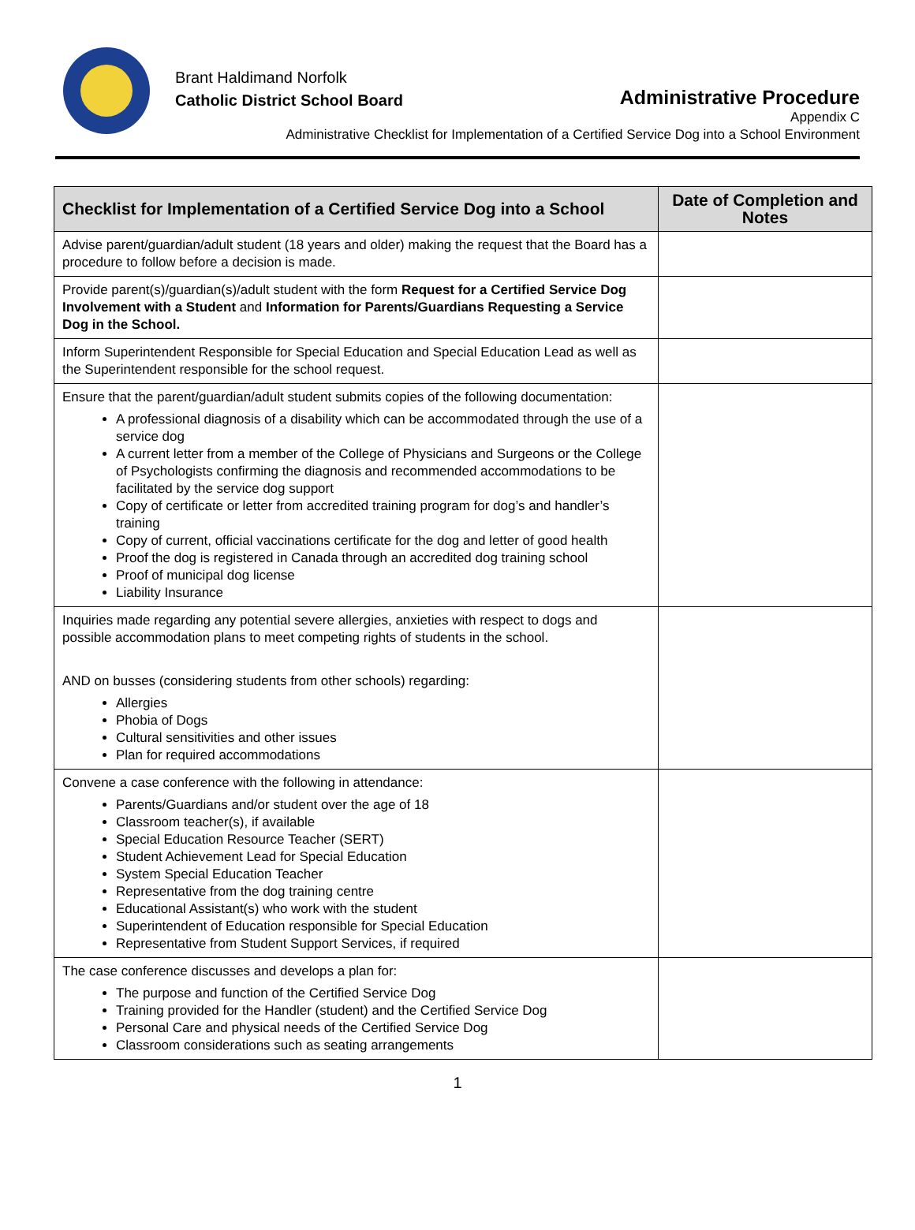Brant Haldimand Norfolk
Catholic District School Board
Administrative Procedure
Appendix C
Administrative Checklist for Implementation of a Certified Service Dog into a School Environment
| Checklist for Implementation of a Certified Service Dog into a School | Date of Completion and Notes |
| --- | --- |
| Advise parent/guardian/adult student (18 years and older) making the request that the Board has a procedure to follow before a decision is made. | |
| Provide parent(s)/guardian(s)/adult student with the form Request for a Certified Service Dog Involvement with a Student and Information for Parents/Guardians Requesting a Service Dog in the School. | |
| Inform Superintendent Responsible for Special Education and Special Education Lead as well as the Superintendent responsible for the school request. | |
| Ensure that the parent/guardian/adult student submits copies of the following documentation: A professional diagnosis of a disability which can be accommodated through the use of a service dog A current letter from a member of the College of Physicians and Surgeons or the College of Psychologists confirming the diagnosis and recommended accommodations to be facilitated by the service dog support Copy of certificate or letter from accredited training program for dog’s and handler’s training Copy of current, official vaccinations certificate for the dog and letter of good health Proof the dog is registered in Canada through an accredited dog training school Proof of municipal dog license Liability Insurance | |
| Inquiries made regarding any potential severe allergies, anxieties with respect to dogs and possible accommodation plans to meet competing rights of students in the school. AND on busses (considering students from other schools) regarding: Allergies Phobia of Dogs Cultural sensitivities and other issues Plan for required accommodations | |
| Convene a case conference with the following in attendance: Parents/Guardians and/or student over the age of 18 Classroom teacher(s), if available Special Education Resource Teacher (SERT) Student Achievement Lead for Special Education System Special Education Teacher Representative from the dog training centre Educational Assistant(s) who work with the student Superintendent of Education responsible for Special Education Representative from Student Support Services, if required | |
| The case conference discusses and develops a plan for: The purpose and function of the Certified Service Dog Training provided for the Handler (student) and the Certified Service Dog Personal Care and physical needs of the Certified Service Dog Classroom considerations such as seating arrangements | |
1